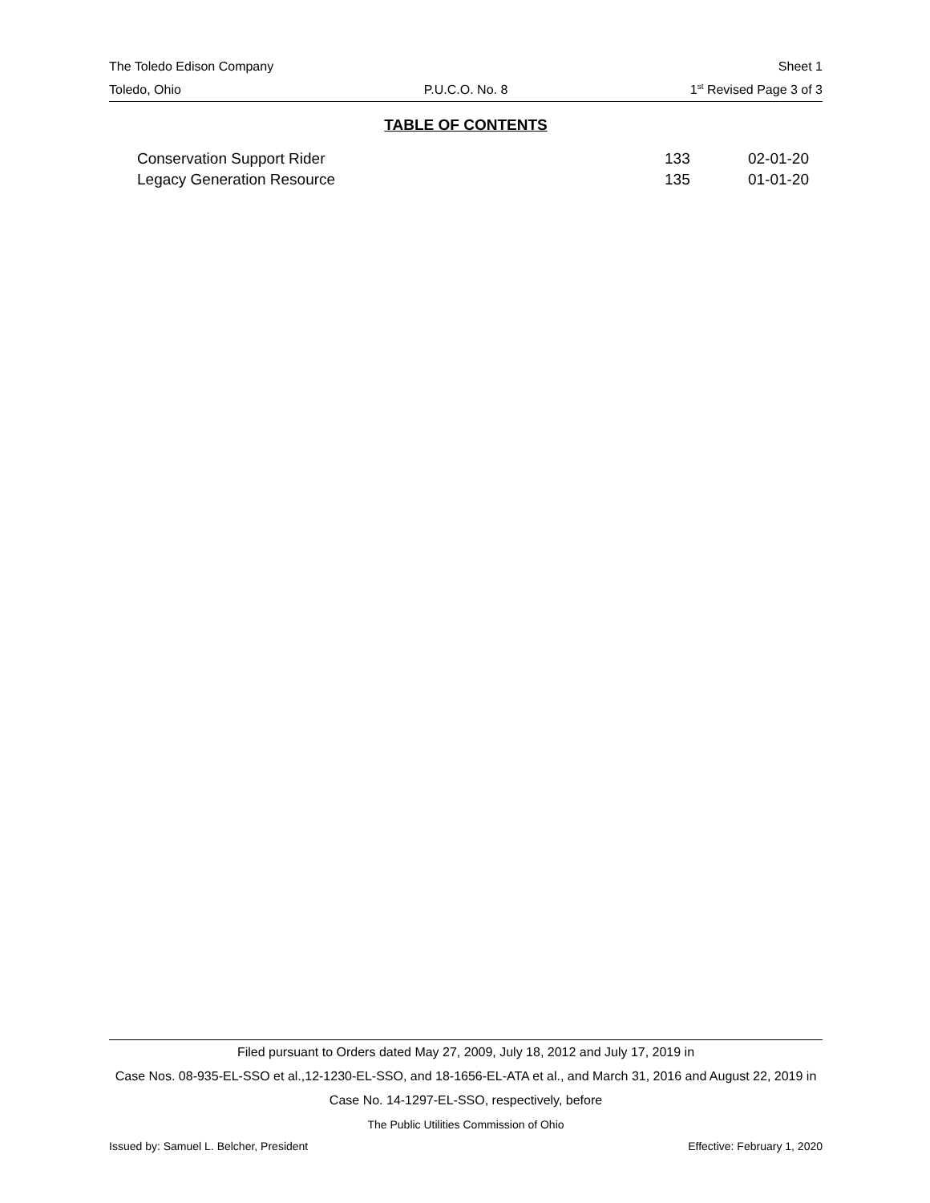The Toledo Edison Company Sheet 1
Toledo, Ohio P.U.C.O. No. 8 1<sup>st</sup> Revised Page 3 of 3
TABLE OF CONTENTS
| Conservation Support Rider | 133 | 02-01-20 |
| Legacy Generation Resource | 135 | 01-01-20 |
Filed pursuant to Orders dated May 27, 2009, July 18, 2012 and July 17, 2019 in
Case Nos. 08-935-EL-SSO et al.,12-1230-EL-SSO, and 18-1656-EL-ATA et al., and March 31, 2016 and August 22, 2019 in Case No. 14-1297-EL-SSO, respectively, before
The Public Utilities Commission of Ohio
Issued by: Samuel L. Belcher, President Effective: February 1, 2020